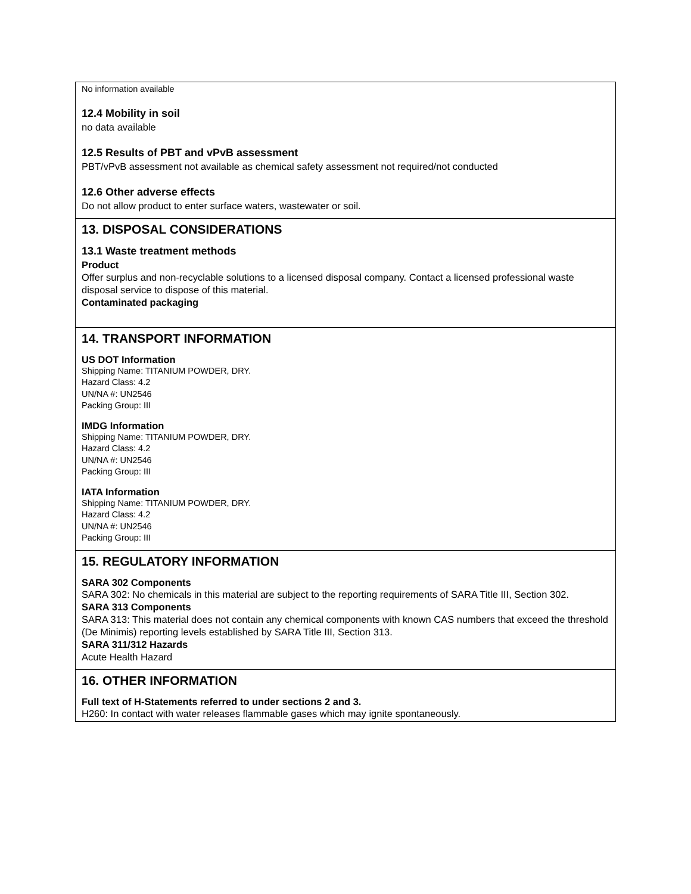No information available
12.4 Mobility in soil
no data available
12.5 Results of PBT and vPvB assessment
PBT/vPvB assessment not available as chemical safety assessment not required/not conducted
12.6 Other adverse effects
Do not allow product to enter surface waters, wastewater or soil.
13. DISPOSAL CONSIDERATIONS
13.1 Waste treatment methods
Product
Offer surplus and non-recyclable solutions to a licensed disposal company. Contact a licensed professional waste disposal service to dispose of this material.
Contaminated packaging
14. TRANSPORT INFORMATION
US DOT Information
Shipping Name: TITANIUM POWDER, DRY.
Hazard Class: 4.2
UN/NA #: UN2546
Packing Group: III
IMDG Information
Shipping Name: TITANIUM POWDER, DRY.
Hazard Class: 4.2
UN/NA #: UN2546
Packing Group: III
IATA Information
Shipping Name: TITANIUM POWDER, DRY.
Hazard Class: 4.2
UN/NA #: UN2546
Packing Group: III
15. REGULATORY INFORMATION
SARA 302 Components
SARA 302: No chemicals in this material are subject to the reporting requirements of SARA Title III, Section 302.
SARA 313 Components
SARA 313: This material does not contain any chemical components with known CAS numbers that exceed the threshold (De Minimis) reporting levels established by SARA Title III, Section 313.
SARA 311/312 Hazards
Acute Health Hazard
16. OTHER INFORMATION
Full text of H-Statements referred to under sections 2 and 3.
H260: In contact with water releases flammable gases which may ignite spontaneously.